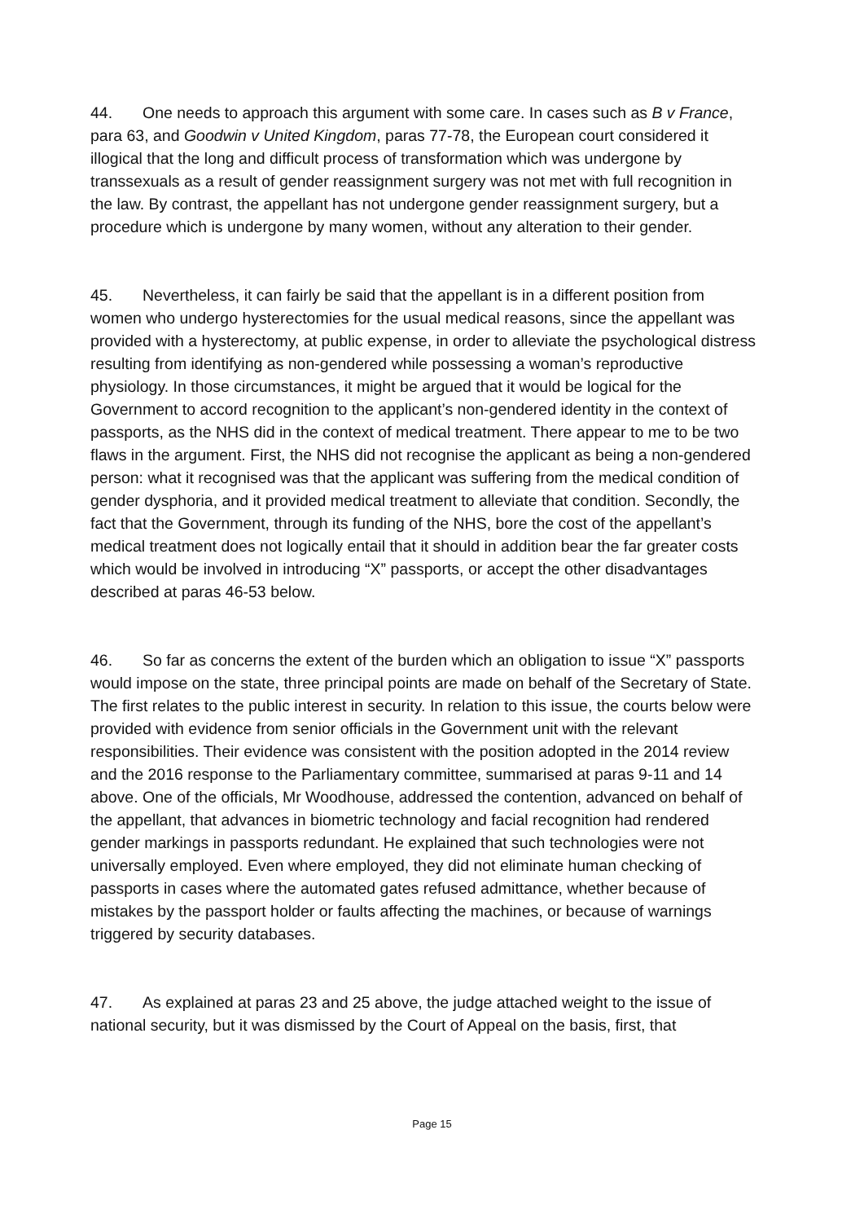44. One needs to approach this argument with some care. In cases such as B v France, para 63, and Goodwin v United Kingdom, paras 77-78, the European court considered it illogical that the long and difficult process of transformation which was undergone by transsexuals as a result of gender reassignment surgery was not met with full recognition in the law. By contrast, the appellant has not undergone gender reassignment surgery, but a procedure which is undergone by many women, without any alteration to their gender.
45. Nevertheless, it can fairly be said that the appellant is in a different position from women who undergo hysterectomies for the usual medical reasons, since the appellant was provided with a hysterectomy, at public expense, in order to alleviate the psychological distress resulting from identifying as non-gendered while possessing a woman’s reproductive physiology. In those circumstances, it might be argued that it would be logical for the Government to accord recognition to the applicant’s non-gendered identity in the context of passports, as the NHS did in the context of medical treatment. There appear to me to be two flaws in the argument. First, the NHS did not recognise the applicant as being a non-gendered person: what it recognised was that the applicant was suffering from the medical condition of gender dysphoria, and it provided medical treatment to alleviate that condition. Secondly, the fact that the Government, through its funding of the NHS, bore the cost of the appellant’s medical treatment does not logically entail that it should in addition bear the far greater costs which would be involved in introducing “X” passports, or accept the other disadvantages described at paras 46-53 below.
46. So far as concerns the extent of the burden which an obligation to issue “X” passports would impose on the state, three principal points are made on behalf of the Secretary of State. The first relates to the public interest in security. In relation to this issue, the courts below were provided with evidence from senior officials in the Government unit with the relevant responsibilities. Their evidence was consistent with the position adopted in the 2014 review and the 2016 response to the Parliamentary committee, summarised at paras 9-11 and 14 above. One of the officials, Mr Woodhouse, addressed the contention, advanced on behalf of the appellant, that advances in biometric technology and facial recognition had rendered gender markings in passports redundant. He explained that such technologies were not universally employed. Even where employed, they did not eliminate human checking of passports in cases where the automated gates refused admittance, whether because of mistakes by the passport holder or faults affecting the machines, or because of warnings triggered by security databases.
47. As explained at paras 23 and 25 above, the judge attached weight to the issue of national security, but it was dismissed by the Court of Appeal on the basis, first, that
Page 15